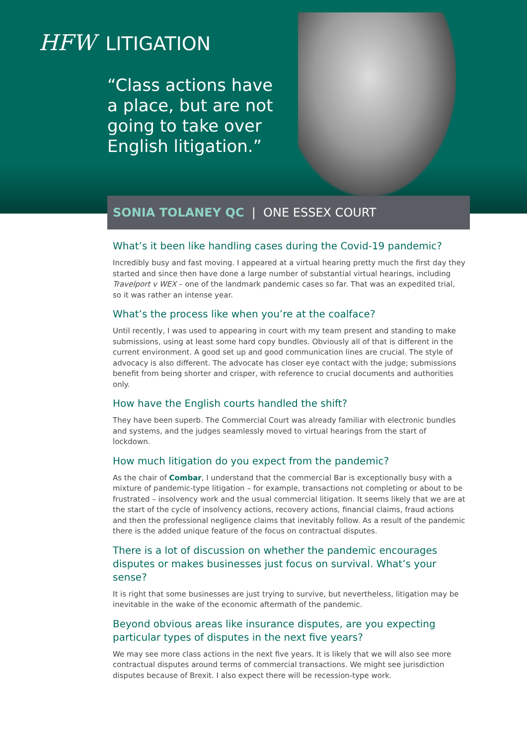HFW LITIGATION
“Class actions have a place, but are not going to take over English litigation.”
SONIA TOLANEY QC | ONE ESSEX COURT
What’s it been like handling cases during the Covid-19 pandemic?
Incredibly busy and fast moving. I appeared at a virtual hearing pretty much the first day they started and since then have done a large number of substantial virtual hearings, including Travelport v WEX – one of the landmark pandemic cases so far. That was an expedited trial, so it was rather an intense year.
What’s the process like when you’re at the coalface?
Until recently, I was used to appearing in court with my team present and standing to make submissions, using at least some hard copy bundles. Obviously all of that is different in the current environment. A good set up and good communication lines are crucial. The style of advocacy is also different. The advocate has closer eye contact with the judge; submissions benefit from being shorter and crisper, with reference to crucial documents and authorities only.
How have the English courts handled the shift?
They have been superb. The Commercial Court was already familiar with electronic bundles and systems, and the judges seamlessly moved to virtual hearings from the start of lockdown.
How much litigation do you expect from the pandemic?
As the chair of Combar, I understand that the commercial Bar is exceptionally busy with a mixture of pandemic-type litigation – for example, transactions not completing or about to be frustrated – insolvency work and the usual commercial litigation. It seems likely that we are at the start of the cycle of insolvency actions, recovery actions, financial claims, fraud actions and then the professional negligence claims that inevitably follow. As a result of the pandemic there is the added unique feature of the focus on contractual disputes.
There is a lot of discussion on whether the pandemic encourages disputes or makes businesses just focus on survival. What’s your sense?
It is right that some businesses are just trying to survive, but nevertheless, litigation may be inevitable in the wake of the economic aftermath of the pandemic.
Beyond obvious areas like insurance disputes, are you expecting particular types of disputes in the next five years?
We may see more class actions in the next five years. It is likely that we will also see more contractual disputes around terms of commercial transactions. We might see jurisdiction disputes because of Brexit. I also expect there will be recession-type work.